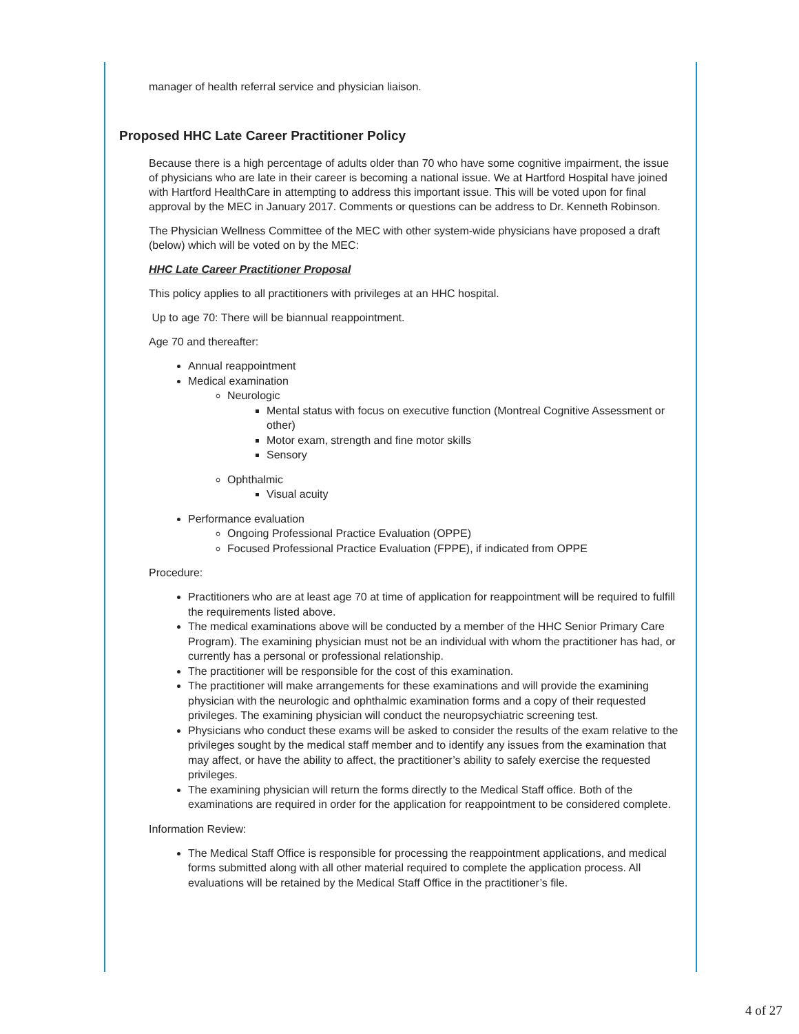manager of health referral service and physician liaison.
Proposed HHC Late Career Practitioner Policy
Because there is a high percentage of adults older than 70 who have some cognitive impairment, the issue of physicians who are late in their career is becoming a national issue. We at Hartford Hospital have joined with Hartford HealthCare in attempting to address this important issue. This will be voted upon for final approval by the MEC in January 2017. Comments or questions can be address to Dr. Kenneth Robinson.
The Physician Wellness Committee of the MEC with other system-wide physicians have proposed a draft (below) which will be voted on by the MEC:
HHC Late Career Practitioner Proposal
This policy applies to all practitioners with privileges at an HHC hospital.
Up to age 70: There will be biannual reappointment.
Age 70 and thereafter:
Annual reappointment
Medical examination
Neurologic
Mental status with focus on executive function (Montreal Cognitive Assessment or other)
Motor exam, strength and fine motor skills
Sensory
Ophthalmic
Visual acuity
Performance evaluation
Ongoing Professional Practice Evaluation (OPPE)
Focused Professional Practice Evaluation (FPPE), if indicated from OPPE
Procedure:
Practitioners who are at least age 70 at time of application for reappointment will be required to fulfill the requirements listed above.
The medical examinations above will be conducted by a member of the HHC Senior Primary Care Program). The examining physician must not be an individual with whom the practitioner has had, or currently has a personal or professional relationship.
The practitioner will be responsible for the cost of this examination.
The practitioner will make arrangements for these examinations and will provide the examining physician with the neurologic and ophthalmic examination forms and a copy of their requested privileges. The examining physician will conduct the neuropsychiatric screening test.
Physicians who conduct these exams will be asked to consider the results of the exam relative to the privileges sought by the medical staff member and to identify any issues from the examination that may affect, or have the ability to affect, the practitioner’s ability to safely exercise the requested privileges.
The examining physician will return the forms directly to the Medical Staff office. Both of the examinations are required in order for the application for reappointment to be considered complete.
Information Review:
The Medical Staff Office is responsible for processing the reappointment applications, and medical forms submitted along with all other material required to complete the application process. All evaluations will be retained by the Medical Staff Office in the practitioner’s file.
4 of 27